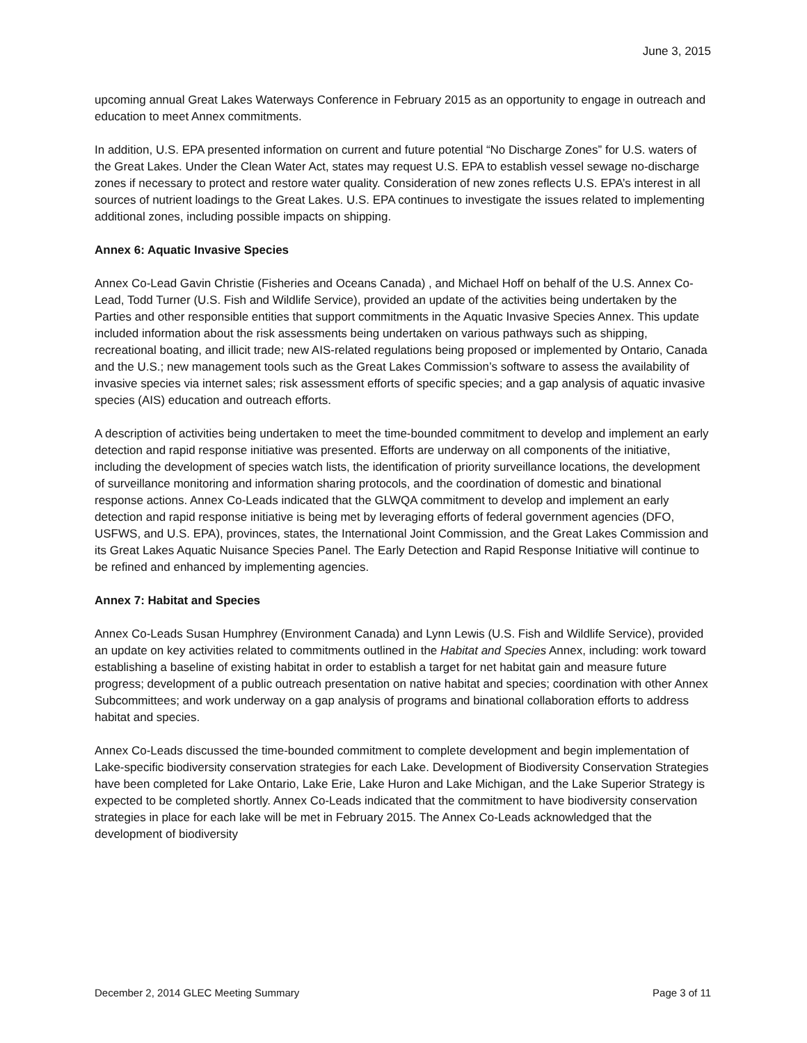June 3, 2015
upcoming annual Great Lakes Waterways Conference in February 2015 as an opportunity to engage in outreach and education to meet Annex commitments.
In addition, U.S. EPA presented information on current and future potential “No Discharge Zones” for U.S. waters of the Great Lakes. Under the Clean Water Act, states may request U.S. EPA to establish vessel sewage no-discharge zones if necessary to protect and restore water quality. Consideration of new zones reflects U.S. EPA’s interest in all sources of nutrient loadings to the Great Lakes. U.S. EPA continues to investigate the issues related to implementing additional zones, including possible impacts on shipping.
Annex 6: Aquatic Invasive Species
Annex Co-Lead Gavin Christie (Fisheries and Oceans Canada) , and Michael Hoff on behalf of the U.S. Annex Co-Lead, Todd Turner (U.S. Fish and Wildlife Service), provided an update of the activities being undertaken by the Parties and other responsible entities that support commitments in the Aquatic Invasive Species Annex. This update included information about the risk assessments being undertaken on various pathways such as shipping, recreational boating, and illicit trade; new AIS-related regulations being proposed or implemented by Ontario, Canada and the U.S.; new management tools such as the Great Lakes Commission’s software to assess the availability of invasive species via internet sales; risk assessment efforts of specific species; and a gap analysis of aquatic invasive species (AIS) education and outreach efforts.
A description of activities being undertaken to meet the time-bounded commitment to develop and implement an early detection and rapid response initiative was presented. Efforts are underway on all components of the initiative, including the development of species watch lists, the identification of priority surveillance locations, the development of surveillance monitoring and information sharing protocols, and the coordination of domestic and binational response actions. Annex Co-Leads indicated that the GLWQA commitment to develop and implement an early detection and rapid response initiative is being met by leveraging efforts of federal government agencies (DFO, USFWS, and U.S. EPA), provinces, states, the International Joint Commission, and the Great Lakes Commission and its Great Lakes Aquatic Nuisance Species Panel. The Early Detection and Rapid Response Initiative will continue to be refined and enhanced by implementing agencies.
Annex 7: Habitat and Species
Annex Co-Leads Susan Humphrey (Environment Canada) and Lynn Lewis (U.S. Fish and Wildlife Service), provided an update on key activities related to commitments outlined in the Habitat and Species Annex, including: work toward establishing a baseline of existing habitat in order to establish a target for net habitat gain and measure future progress; development of a public outreach presentation on native habitat and species; coordination with other Annex Subcommittees; and work underway on a gap analysis of programs and binational collaboration efforts to address habitat and species.
Annex Co-Leads discussed the time-bounded commitment to complete development and begin implementation of Lake-specific biodiversity conservation strategies for each Lake. Development of Biodiversity Conservation Strategies have been completed for Lake Ontario, Lake Erie, Lake Huron and Lake Michigan, and the Lake Superior Strategy is expected to be completed shortly. Annex Co-Leads indicated that the commitment to have biodiversity conservation strategies in place for each lake will be met in February 2015. The Annex Co-Leads acknowledged that the development of biodiversity
December 2, 2014 GLEC Meeting Summary Page 3 of 11